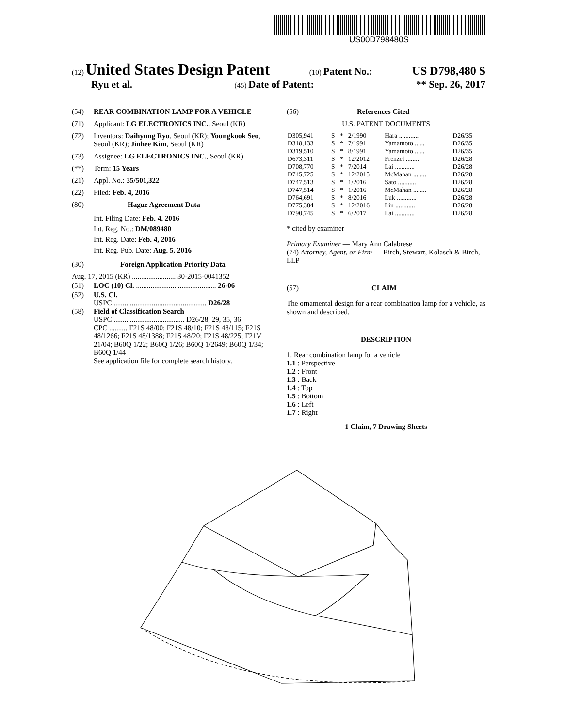US00D798480S
(12) United States Design Patent (10) Patent No.: US D798,480 S
Ryu et al. (45) Date of Patent: ** Sep. 26, 2017
(54) REAR COMBINATION LAMP FOR A VEHICLE
(71) Applicant: LG ELECTRONICS INC., Seoul (KR)
(72) Inventors: Daihyung Ryu, Seoul (KR); Youngkook Seo, Seoul (KR); Jinhee Kim, Seoul (KR)
(73) Assignee: LG ELECTRONICS INC., Seoul (KR)
(**) Term: 15 Years
(21) Appl. No.: 35/501,322
(22) Filed: Feb. 4, 2016
(80) Hague Agreement Data
Int. Filing Date: Feb. 4, 2016
Int. Reg. No.: DM/089480
Int. Reg. Date: Feb. 4, 2016
Int. Reg. Pub. Date: Aug. 5, 2016
(30) Foreign Application Priority Data
Aug. 17, 2015 (KR) ........................ 30-2015-0041352
(51) LOC (10) Cl. ............................................ 26-06
(52) U.S. Cl.
USPC ................................................... D26/28
(58) Field of Classification Search
USPC ....................................... D26/28, 29, 35, 36
CPC .......... F21S 48/00; F21S 48/10; F21S 48/115; F21S 48/1266; F21S 48/1388; F21S 48/20; F21S 48/225; F21V 21/04; B60Q 1/22; B60Q 1/26; B60Q 1/2649; B60Q 1/34; B60Q 1/44
See application file for complete search history.
(56) References Cited
U.S. PATENT DOCUMENTS
| D305,941 | S | * | 2/1990 | Hara ............ | D26/35 |
| D318,133 | S | * | 7/1991 | Yamamoto ...... | D26/35 |
| D319,510 | S | * | 8/1991 | Yamamoto ...... | D26/35 |
| D673,311 | S | * | 12/2012 | Frenzel ........ | D26/28 |
| D708,770 | S | * | 7/2014 | Lai ............ | D26/28 |
| D745,725 | S | * | 12/2015 | McMahan ........ | D26/28 |
| D747,513 | S | * | 1/2016 | Sato ........... | D26/28 |
| D747,514 | S | * | 1/2016 | McMahan ........ | D26/28 |
| D764,691 | S | * | 8/2016 | Luk ............ | D26/28 |
| D775,384 | S | * | 12/2016 | Lin ............ | D26/28 |
| D790,745 | S | * | 6/2017 | Lai ............ | D26/28 |
* cited by examiner
Primary Examiner — Mary Ann Calabrese
(74) Attorney, Agent, or Firm — Birch, Stewart, Kolasch & Birch, LLP
(57) CLAIM
The ornamental design for a rear combination lamp for a vehicle, as shown and described.
DESCRIPTION
1. Rear combination lamp for a vehicle
1.1 : Perspective
1.2 : Front
1.3 : Back
1.4 : Top
1.5 : Bottom
1.6 : Left
1.7 : Right
1 Claim, 7 Drawing Sheets